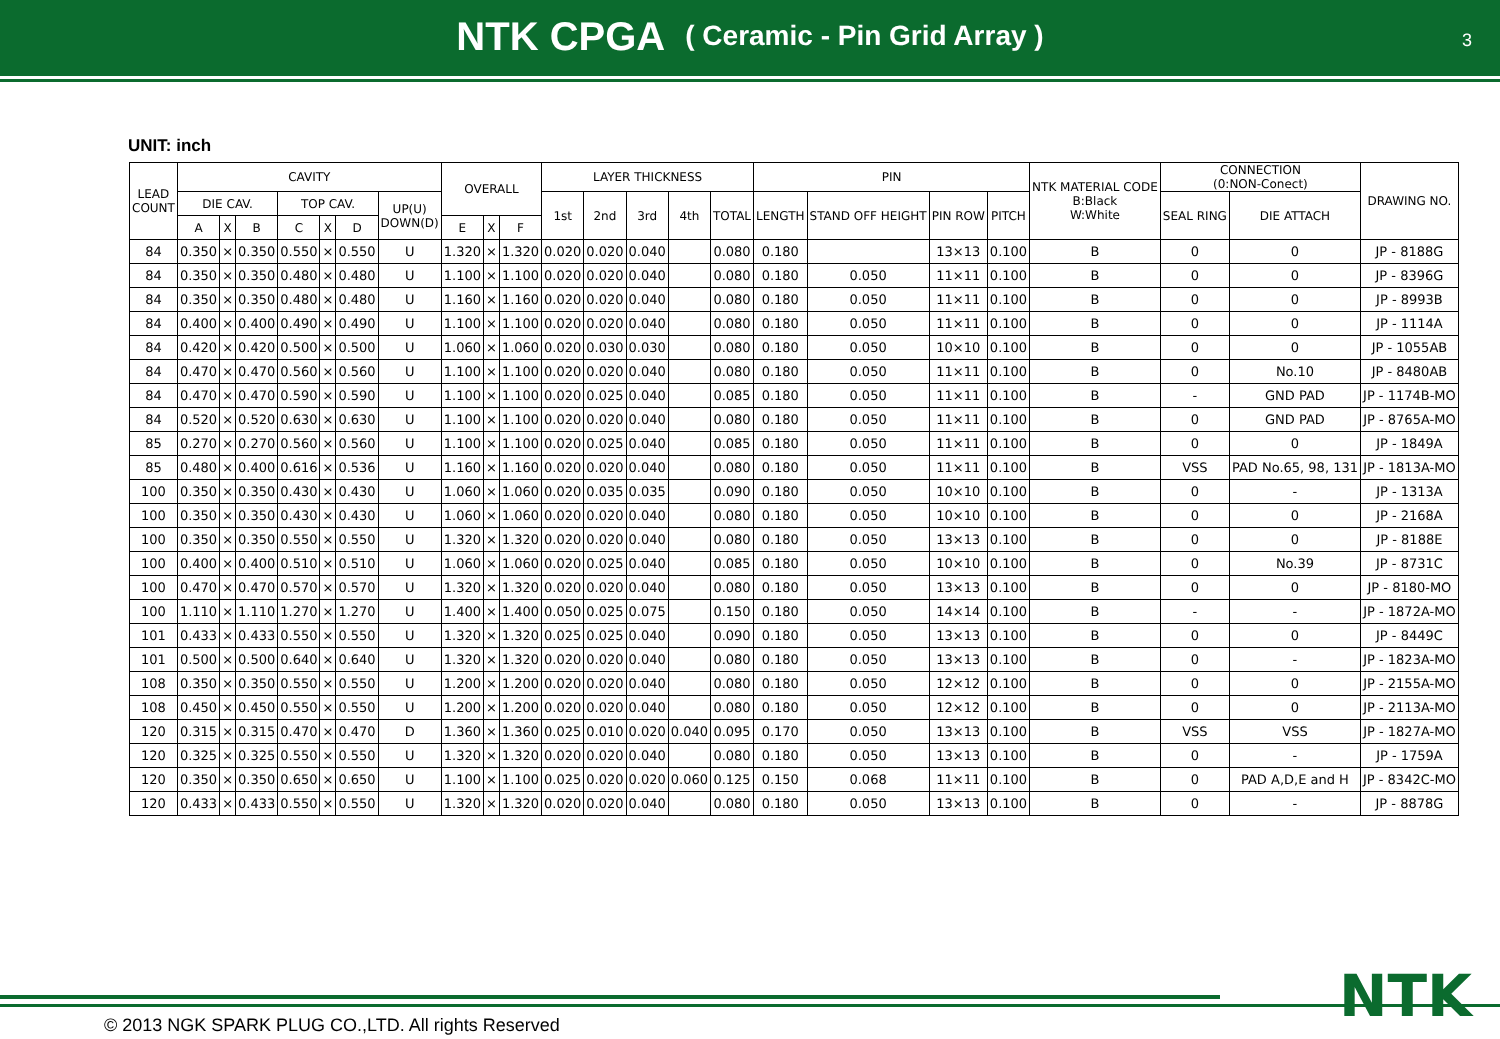NTK CPGA ( Ceramic - Pin Grid Array )
3
UNIT: inch
| LEAD COUNT | CAVITY | | | | | | | OVERALL | | | LAYER THICKNESS | | | | | PIN | | | | NTK MATERIAL CODE B:Black W:White | CONNECTION (0:NON-Conect) | | DRAWING NO. |
| --- | --- | --- | --- | --- | --- | --- | --- | --- | --- | --- | --- | --- | --- | --- | --- | --- | --- | --- | --- | --- | --- | --- | --- |
| | DIE CAV. | | | TOP CAV. | | | UP(U) DOWN(D) | | | | 1st | 2nd | 3rd | 4th | TOTAL | LENGTH | STAND OFF HEIGHT | PIN ROW | PITCH | | SEAL RING | DIE ATTACH | |
| | A | X | B | C | X | D | | E | X | F | | | | | | | | | | | | | |
| 84 | 0.350 | × | 0.350 | 0.550 | × | 0.550 | U | 1.320 | × | 1.320 | 0.020 | 0.020 | 0.040 | | 0.080 | 0.180 | | 13×13 | 0.100 | B | 0 | 0 | JP - 8188G |
| 84 | 0.350 | × | 0.350 | 0.480 | × | 0.480 | U | 1.100 | × | 1.100 | 0.020 | 0.020 | 0.040 | | 0.080 | 0.180 | 0.050 | 11×11 | 0.100 | B | 0 | 0 | JP - 8396G |
| 84 | 0.350 | × | 0.350 | 0.480 | × | 0.480 | U | 1.160 | × | 1.160 | 0.020 | 0.020 | 0.040 | | 0.080 | 0.180 | 0.050 | 11×11 | 0.100 | B | 0 | 0 | JP - 8993B |
| 84 | 0.400 | × | 0.400 | 0.490 | × | 0.490 | U | 1.100 | × | 1.100 | 0.020 | 0.020 | 0.040 | | 0.080 | 0.180 | 0.050 | 11×11 | 0.100 | B | 0 | 0 | JP - 1114A |
| 84 | 0.420 | × | 0.420 | 0.500 | × | 0.500 | U | 1.060 | × | 1.060 | 0.020 | 0.030 | 0.030 | | 0.080 | 0.180 | 0.050 | 10×10 | 0.100 | B | 0 | 0 | JP - 1055AB |
| 84 | 0.470 | × | 0.470 | 0.560 | × | 0.560 | U | 1.100 | × | 1.100 | 0.020 | 0.020 | 0.040 | | 0.080 | 0.180 | 0.050 | 11×11 | 0.100 | B | 0 | No.10 | JP - 8480AB |
| 84 | 0.470 | × | 0.470 | 0.590 | × | 0.590 | U | 1.100 | × | 1.100 | 0.020 | 0.025 | 0.040 | | 0.085 | 0.180 | 0.050 | 11×11 | 0.100 | B | - | GND PAD | JP - 1174B-MO |
| 84 | 0.520 | × | 0.520 | 0.630 | × | 0.630 | U | 1.100 | × | 1.100 | 0.020 | 0.020 | 0.040 | | 0.080 | 0.180 | 0.050 | 11×11 | 0.100 | B | 0 | GND PAD | JP - 8765A-MO |
| 85 | 0.270 | × | 0.270 | 0.560 | × | 0.560 | U | 1.100 | × | 1.100 | 0.020 | 0.025 | 0.040 | | 0.085 | 0.180 | 0.050 | 11×11 | 0.100 | B | 0 | 0 | JP - 1849A |
| 85 | 0.480 | × | 0.400 | 0.616 | × | 0.536 | U | 1.160 | × | 1.160 | 0.020 | 0.020 | 0.040 | | 0.080 | 0.180 | 0.050 | 11×11 | 0.100 | B | VSS | PAD No.65, 98, 131 | JP - 1813A-MO |
| 100 | 0.350 | × | 0.350 | 0.430 | × | 0.430 | U | 1.060 | × | 1.060 | 0.020 | 0.035 | 0.035 | | 0.090 | 0.180 | 0.050 | 10×10 | 0.100 | B | 0 | - | JP - 1313A |
| 100 | 0.350 | × | 0.350 | 0.430 | × | 0.430 | U | 1.060 | × | 1.060 | 0.020 | 0.020 | 0.040 | | 0.080 | 0.180 | 0.050 | 10×10 | 0.100 | B | 0 | 0 | JP - 2168A |
| 100 | 0.350 | × | 0.350 | 0.550 | × | 0.550 | U | 1.320 | × | 1.320 | 0.020 | 0.020 | 0.040 | | 0.080 | 0.180 | 0.050 | 13×13 | 0.100 | B | 0 | 0 | JP - 8188E |
| 100 | 0.400 | × | 0.400 | 0.510 | × | 0.510 | U | 1.060 | × | 1.060 | 0.020 | 0.025 | 0.040 | | 0.085 | 0.180 | 0.050 | 10×10 | 0.100 | B | 0 | No.39 | JP - 8731C |
| 100 | 0.470 | × | 0.470 | 0.570 | × | 0.570 | U | 1.320 | × | 1.320 | 0.020 | 0.020 | 0.040 | | 0.080 | 0.180 | 0.050 | 13×13 | 0.100 | B | 0 | 0 | JP - 8180-MO |
| 100 | 1.110 | × | 1.110 | 1.270 | × | 1.270 | U | 1.400 | × | 1.400 | 0.050 | 0.025 | 0.075 | | 0.150 | 0.180 | 0.050 | 14×14 | 0.100 | B | - | - | JP - 1872A-MO |
| 101 | 0.433 | × | 0.433 | 0.550 | × | 0.550 | U | 1.320 | × | 1.320 | 0.025 | 0.025 | 0.040 | | 0.090 | 0.180 | 0.050 | 13×13 | 0.100 | B | 0 | 0 | JP - 8449C |
| 101 | 0.500 | × | 0.500 | 0.640 | × | 0.640 | U | 1.320 | × | 1.320 | 0.020 | 0.020 | 0.040 | | 0.080 | 0.180 | 0.050 | 13×13 | 0.100 | B | 0 | - | JP - 1823A-MO |
| 108 | 0.350 | × | 0.350 | 0.550 | × | 0.550 | U | 1.200 | × | 1.200 | 0.020 | 0.020 | 0.040 | | 0.080 | 0.180 | 0.050 | 12×12 | 0.100 | B | 0 | 0 | JP - 2155A-MO |
| 108 | 0.450 | × | 0.450 | 0.550 | × | 0.550 | U | 1.200 | × | 1.200 | 0.020 | 0.020 | 0.040 | | 0.080 | 0.180 | 0.050 | 12×12 | 0.100 | B | 0 | 0 | JP - 2113A-MO |
| 120 | 0.315 | × | 0.315 | 0.470 | × | 0.470 | D | 1.360 | × | 1.360 | 0.025 | 0.010 | 0.020 | 0.040 | 0.095 | 0.170 | 0.050 | 13×13 | 0.100 | B | VSS | VSS | JP - 1827A-MO |
| 120 | 0.325 | × | 0.325 | 0.550 | × | 0.550 | U | 1.320 | × | 1.320 | 0.020 | 0.020 | 0.040 | | 0.080 | 0.180 | 0.050 | 13×13 | 0.100 | B | 0 | - | JP - 1759A |
| 120 | 0.350 | × | 0.350 | 0.650 | × | 0.650 | U | 1.100 | × | 1.100 | 0.025 | 0.020 | 0.020 | 0.060 | 0.125 | 0.150 | 0.068 | 11×11 | 0.100 | B | 0 | PAD A,D,E and H | JP - 8342C-MO |
| 120 | 0.433 | × | 0.433 | 0.550 | × | 0.550 | U | 1.320 | × | 1.320 | 0.020 | 0.020 | 0.040 | | 0.080 | 0.180 | 0.050 | 13×13 | 0.100 | B | 0 | - | JP - 8878G |
NTK
© 2013 NGK SPARK PLUG CO.,LTD. All rights Reserved